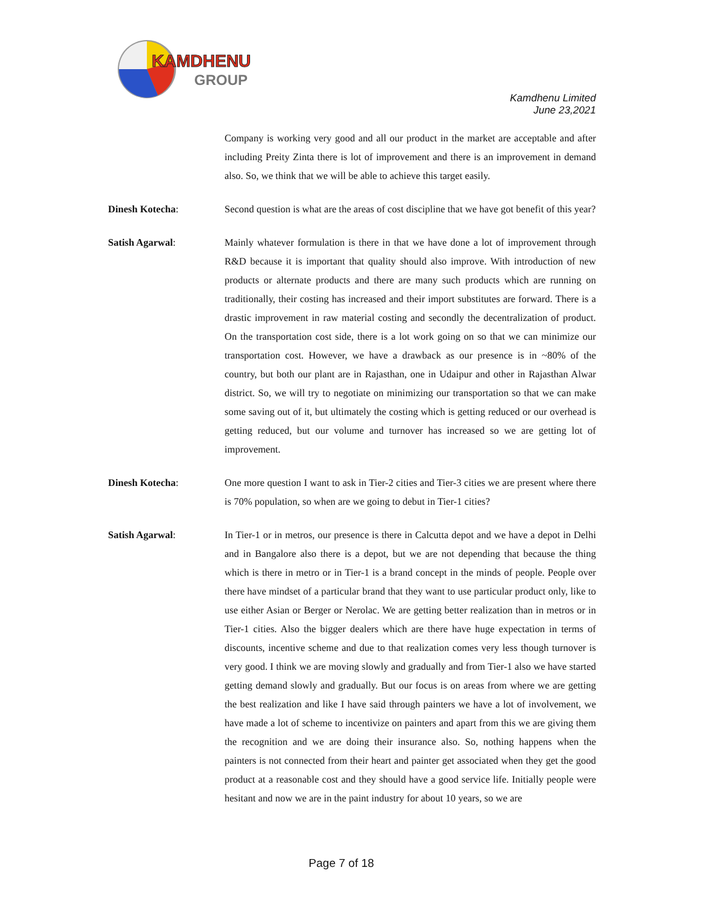KAMDHENU
GROUP
Kamdhenu Limited
June 23,2021
Company is working very good and all our product in the market are acceptable and after including Preity Zinta there is lot of improvement and there is an improvement in demand also. So, we think that we will be able to achieve this target easily.
Dinesh Kotecha: Second question is what are the areas of cost discipline that we have got benefit of this year?
Satish Agarwal: Mainly whatever formulation is there in that we have done a lot of improvement through R&D because it is important that quality should also improve. With introduction of new products or alternate products and there are many such products which are running on traditionally, their costing has increased and their import substitutes are forward. There is a drastic improvement in raw material costing and secondly the decentralization of product. On the transportation cost side, there is a lot work going on so that we can minimize our transportation cost. However, we have a drawback as our presence is in ~80% of the country, but both our plant are in Rajasthan, one in Udaipur and other in Rajasthan Alwar district. So, we will try to negotiate on minimizing our transportation so that we can make some saving out of it, but ultimately the costing which is getting reduced or our overhead is getting reduced, but our volume and turnover has increased so we are getting lot of improvement.
Dinesh Kotecha: One more question I want to ask in Tier-2 cities and Tier-3 cities we are present where there is 70% population, so when are we going to debut in Tier-1 cities?
Satish Agarwal: In Tier-1 or in metros, our presence is there in Calcutta depot and we have a depot in Delhi and in Bangalore also there is a depot, but we are not depending that because the thing which is there in metro or in Tier-1 is a brand concept in the minds of people. People over there have mindset of a particular brand that they want to use particular product only, like to use either Asian or Berger or Nerolac. We are getting better realization than in metros or in Tier-1 cities. Also the bigger dealers which are there have huge expectation in terms of discounts, incentive scheme and due to that realization comes very less though turnover is very good. I think we are moving slowly and gradually and from Tier-1 also we have started getting demand slowly and gradually. But our focus is on areas from where we are getting the best realization and like I have said through painters we have a lot of involvement, we have made a lot of scheme to incentivize on painters and apart from this we are giving them the recognition and we are doing their insurance also. So, nothing happens when the painters is not connected from their heart and painter get associated when they get the good product at a reasonable cost and they should have a good service life. Initially people were hesitant and now we are in the paint industry for about 10 years, so we are
Page 7 of 18